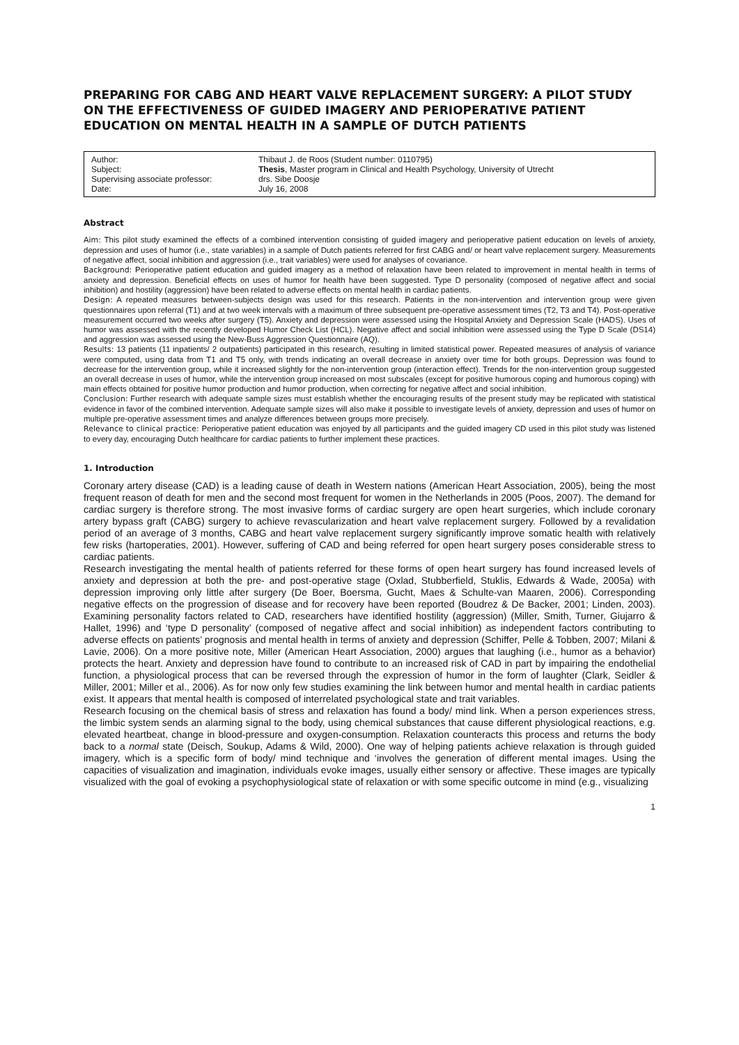PREPARING FOR CABG AND HEART VALVE REPLACEMENT SURGERY: A PILOT STUDY ON THE EFFECTIVENESS OF GUIDED IMAGERY AND PERIOPERATIVE PATIENT EDUCATION ON MENTAL HEALTH IN A SAMPLE OF DUTCH PATIENTS
Author:
Thibaut J. de Roos (Student number: 0110795)
Subject:
Thesis, Master program in Clinical and Health Psychology, University of Utrecht
Supervising associate professor:
drs. Sibe Doosje
Date:
July 16, 2008
Abstract
Aim: This pilot study examined the effects of a combined intervention consisting of guided imagery and perioperative patient education on levels of anxiety, depression and uses of humor (i.e., state variables) in a sample of Dutch patients referred for first CABG and/ or heart valve replacement surgery. Measurements of negative affect, social inhibition and aggression (i.e., trait variables) were used for analyses of covariance.
Background: Perioperative patient education and guided imagery as a method of relaxation have been related to improvement in mental health in terms of anxiety and depression. Beneficial effects on uses of humor for health have been suggested. Type D personality (composed of negative affect and social inhibition) and hostility (aggression) have been related to adverse effects on mental health in cardiac patients.
Design: A repeated measures between-subjects design was used for this research. Patients in the non-intervention and intervention group were given questionnaires upon referral (T1) and at two week intervals with a maximum of three subsequent pre-operative assessment times (T2, T3 and T4). Post-operative measurement occurred two weeks after surgery (T5). Anxiety and depression were assessed using the Hospital Anxiety and Depression Scale (HADS). Uses of humor was assessed with the recently developed Humor Check List (HCL). Negative affect and social inhibition were assessed using the Type D Scale (DS14) and aggression was assessed using the New-Buss Aggression Questionnaire (AQ).
Results: 13 patients (11 inpatients/ 2 outpatients) participated in this research, resulting in limited statistical power. Repeated measures of analysis of variance were computed, using data from T1 and T5 only, with trends indicating an overall decrease in anxiety over time for both groups. Depression was found to decrease for the intervention group, while it increased slightly for the non-intervention group (interaction effect). Trends for the non-intervention group suggested an overall decrease in uses of humor, while the intervention group increased on most subscales (except for positive humorous coping and humorous coping) with main effects obtained for positive humor production and humor production, when correcting for negative affect and social inhibition.
Conclusion: Further research with adequate sample sizes must establish whether the encouraging results of the present study may be replicated with statistical evidence in favor of the combined intervention. Adequate sample sizes will also make it possible to investigate levels of anxiety, depression and uses of humor on multiple pre-operative assessment times and analyze differences between groups more precisely.
Relevance to clinical practice: Perioperative patient education was enjoyed by all participants and the guided imagery CD used in this pilot study was listened to every day, encouraging Dutch healthcare for cardiac patients to further implement these practices.
1. Introduction
Coronary artery disease (CAD) is a leading cause of death in Western nations (American Heart Association, 2005), being the most frequent reason of death for men and the second most frequent for women in the Netherlands in 2005 (Poos, 2007). The demand for cardiac surgery is therefore strong. The most invasive forms of cardiac surgery are open heart surgeries, which include coronary artery bypass graft (CABG) surgery to achieve revascularization and heart valve replacement surgery. Followed by a revalidation period of an average of 3 months, CABG and heart valve replacement surgery significantly improve somatic health with relatively few risks (hartoperaties, 2001). However, suffering of CAD and being referred for open heart surgery poses considerable stress to cardiac patients.
Research investigating the mental health of patients referred for these forms of open heart surgery has found increased levels of anxiety and depression at both the pre- and post-operative stage (Oxlad, Stubberfield, Stuklis, Edwards & Wade, 2005a) with depression improving only little after surgery (De Boer, Boersma, Gucht, Maes & Schulte-van Maaren, 2006). Corresponding negative effects on the progression of disease and for recovery have been reported (Boudrez & De Backer, 2001; Linden, 2003). Examining personality factors related to CAD, researchers have identified hostility (aggression) (Miller, Smith, Turner, Giujarro & Hallet, 1996) and ‘type D personality’ (composed of negative affect and social inhibition) as independent factors contributing to adverse effects on patients’ prognosis and mental health in terms of anxiety and depression (Schiffer, Pelle & Tobben, 2007; Milani & Lavie, 2006). On a more positive note, Miller (American Heart Association, 2000) argues that laughing (i.e., humor as a behavior) protects the heart. Anxiety and depression have found to contribute to an increased risk of CAD in part by impairing the endothelial function, a physiological process that can be reversed through the expression of humor in the form of laughter (Clark, Seidler & Miller, 2001; Miller et al., 2006). As for now only few studies examining the link between humor and mental health in cardiac patients exist. It appears that mental health is composed of interrelated psychological state and trait variables.
Research focusing on the chemical basis of stress and relaxation has found a body/ mind link. When a person experiences stress, the limbic system sends an alarming signal to the body, using chemical substances that cause different physiological reactions, e.g. elevated heartbeat, change in blood-pressure and oxygen-consumption. Relaxation counteracts this process and returns the body back to a normal state (Deisch, Soukup, Adams & Wild, 2000). One way of helping patients achieve relaxation is through guided imagery, which is a specific form of body/ mind technique and ‘involves the generation of different mental images. Using the capacities of visualization and imagination, individuals evoke images, usually either sensory or affective. These images are typically visualized with the goal of evoking a psychophysiological state of relaxation or with some specific outcome in mind (e.g., visualizing
1